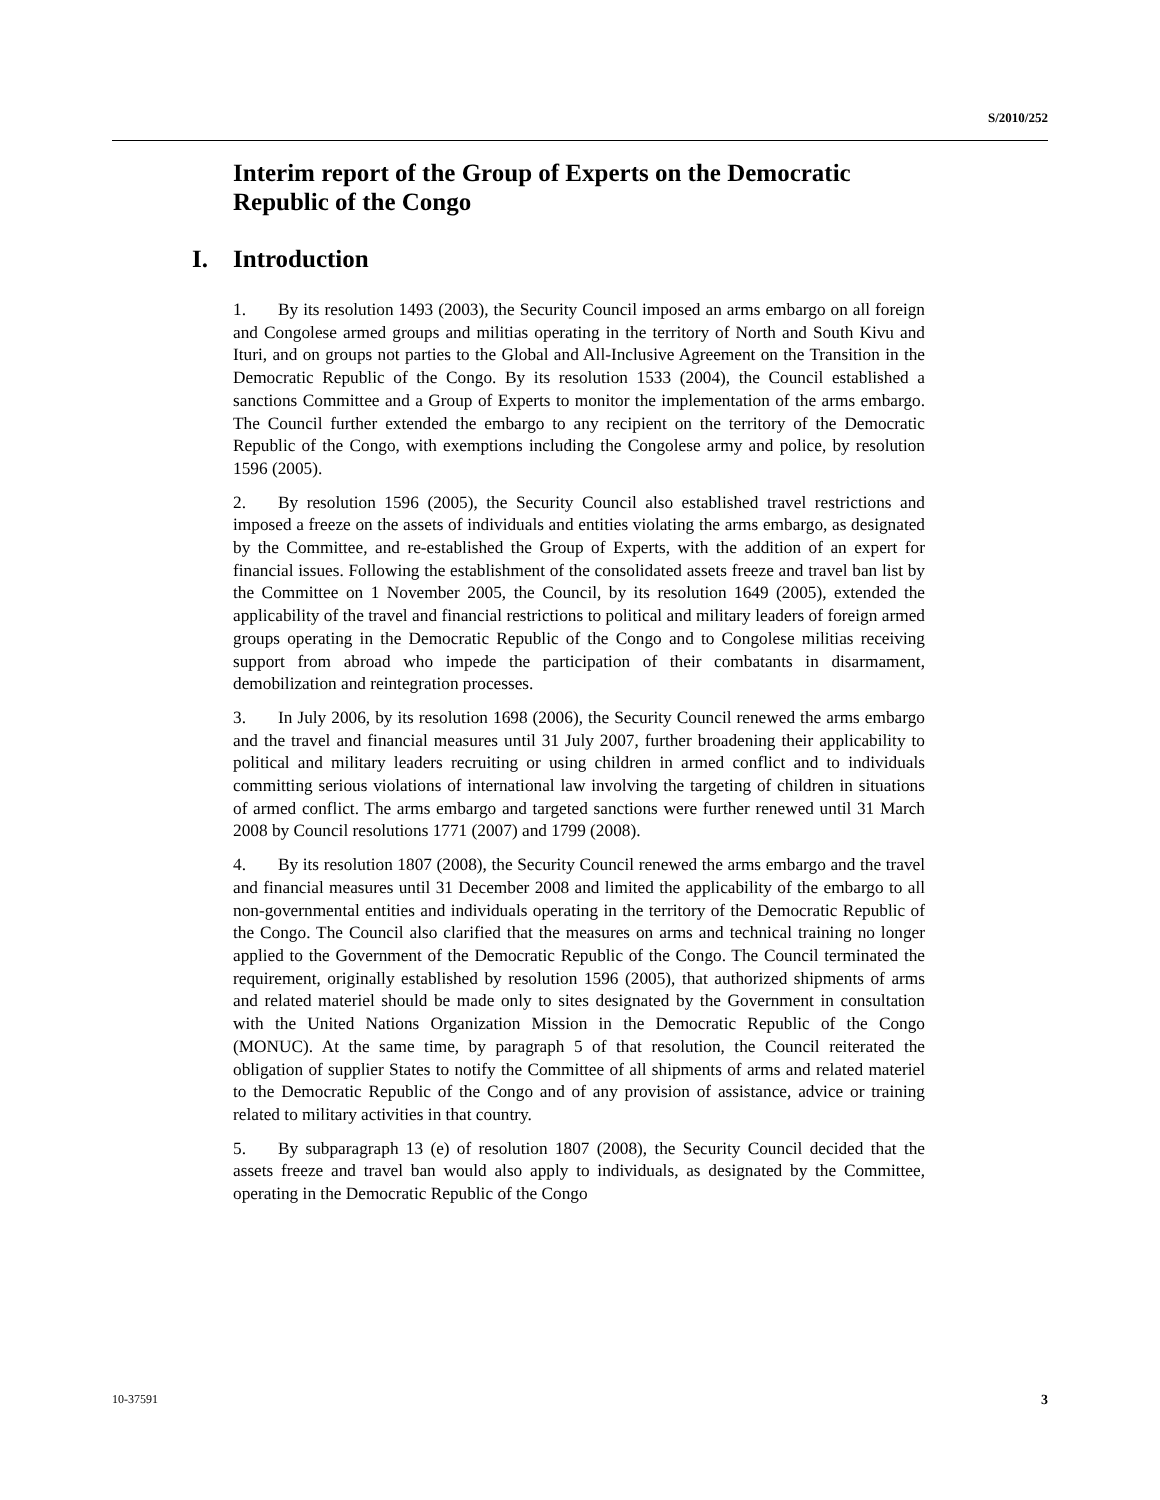S/2010/252
Interim report of the Group of Experts on the Democratic Republic of the Congo
I. Introduction
1. By its resolution 1493 (2003), the Security Council imposed an arms embargo on all foreign and Congolese armed groups and militias operating in the territory of North and South Kivu and Ituri, and on groups not parties to the Global and All-Inclusive Agreement on the Transition in the Democratic Republic of the Congo. By its resolution 1533 (2004), the Council established a sanctions Committee and a Group of Experts to monitor the implementation of the arms embargo. The Council further extended the embargo to any recipient on the territory of the Democratic Republic of the Congo, with exemptions including the Congolese army and police, by resolution 1596 (2005).
2. By resolution 1596 (2005), the Security Council also established travel restrictions and imposed a freeze on the assets of individuals and entities violating the arms embargo, as designated by the Committee, and re-established the Group of Experts, with the addition of an expert for financial issues. Following the establishment of the consolidated assets freeze and travel ban list by the Committee on 1 November 2005, the Council, by its resolution 1649 (2005), extended the applicability of the travel and financial restrictions to political and military leaders of foreign armed groups operating in the Democratic Republic of the Congo and to Congolese militias receiving support from abroad who impede the participation of their combatants in disarmament, demobilization and reintegration processes.
3. In July 2006, by its resolution 1698 (2006), the Security Council renewed the arms embargo and the travel and financial measures until 31 July 2007, further broadening their applicability to political and military leaders recruiting or using children in armed conflict and to individuals committing serious violations of international law involving the targeting of children in situations of armed conflict. The arms embargo and targeted sanctions were further renewed until 31 March 2008 by Council resolutions 1771 (2007) and 1799 (2008).
4. By its resolution 1807 (2008), the Security Council renewed the arms embargo and the travel and financial measures until 31 December 2008 and limited the applicability of the embargo to all non-governmental entities and individuals operating in the territory of the Democratic Republic of the Congo. The Council also clarified that the measures on arms and technical training no longer applied to the Government of the Democratic Republic of the Congo. The Council terminated the requirement, originally established by resolution 1596 (2005), that authorized shipments of arms and related materiel should be made only to sites designated by the Government in consultation with the United Nations Organization Mission in the Democratic Republic of the Congo (MONUC). At the same time, by paragraph 5 of that resolution, the Council reiterated the obligation of supplier States to notify the Committee of all shipments of arms and related materiel to the Democratic Republic of the Congo and of any provision of assistance, advice or training related to military activities in that country.
5. By subparagraph 13 (e) of resolution 1807 (2008), the Security Council decided that the assets freeze and travel ban would also apply to individuals, as designated by the Committee, operating in the Democratic Republic of the Congo
10-37591 3